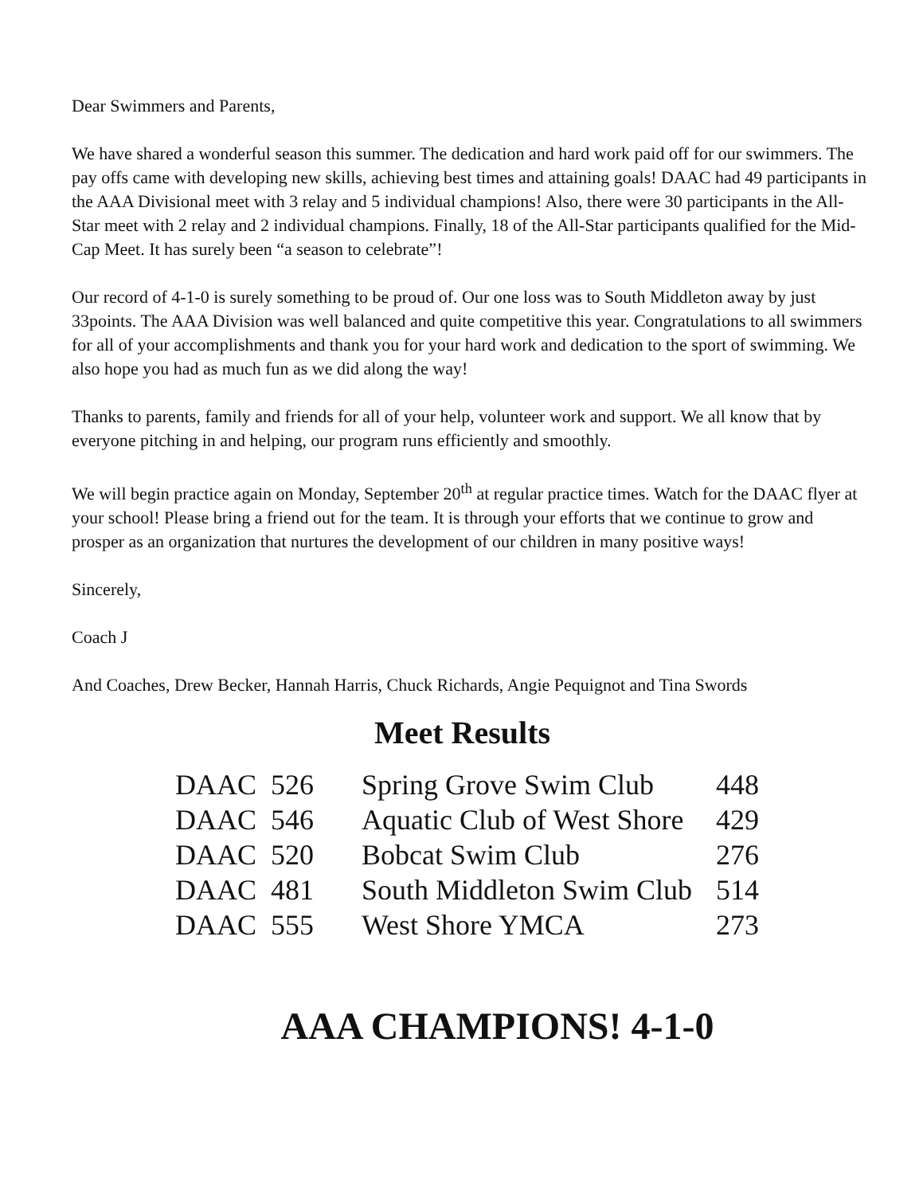Dear Swimmers and Parents,
We have shared a wonderful season this summer. The dedication and hard work paid off for our swimmers. The pay offs came with developing new skills, achieving best times and attaining goals! DAAC had 49 participants in the AAA Divisional meet with 3 relay and 5 individual champions! Also, there were 30 participants in the All-Star meet with 2 relay and 2 individual champions. Finally, 18 of the All-Star participants qualified for the Mid-Cap Meet. It has surely been “a season to celebrate”!
Our record of 4-1-0 is surely something to be proud of. Our one loss was to South Middleton away by just 33points. The AAA Division was well balanced and quite competitive this year. Congratulations to all swimmers for all of your accomplishments and thank you for your hard work and dedication to the sport of swimming. We also hope you had as much fun as we did along the way!
Thanks to parents, family and friends for all of your help, volunteer work and support. We all know that by everyone pitching in and helping, our program runs efficiently and smoothly.
We will begin practice again on Monday, September 20<sup>th</sup> at regular practice times. Watch for the DAAC flyer at your school! Please bring a friend out for the team. It is through your efforts that we continue to grow and prosper as an organization that nurtures the development of our children in many positive ways!
Sincerely,
Coach J
And Coaches, Drew Becker, Hannah Harris, Chuck Richards, Angie Pequignot and Tina Swords
Meet Results
| DAAC | 526 | Spring Grove Swim Club | 448 |
| DAAC | 546 | Aquatic Club of West Shore | 429 |
| DAAC | 520 | Bobcat Swim Club | 276 |
| DAAC | 481 | South Middleton Swim Club | 514 |
| DAAC | 555 | West Shore YMCA | 273 |
AAA CHAMPIONS! 4-1-0